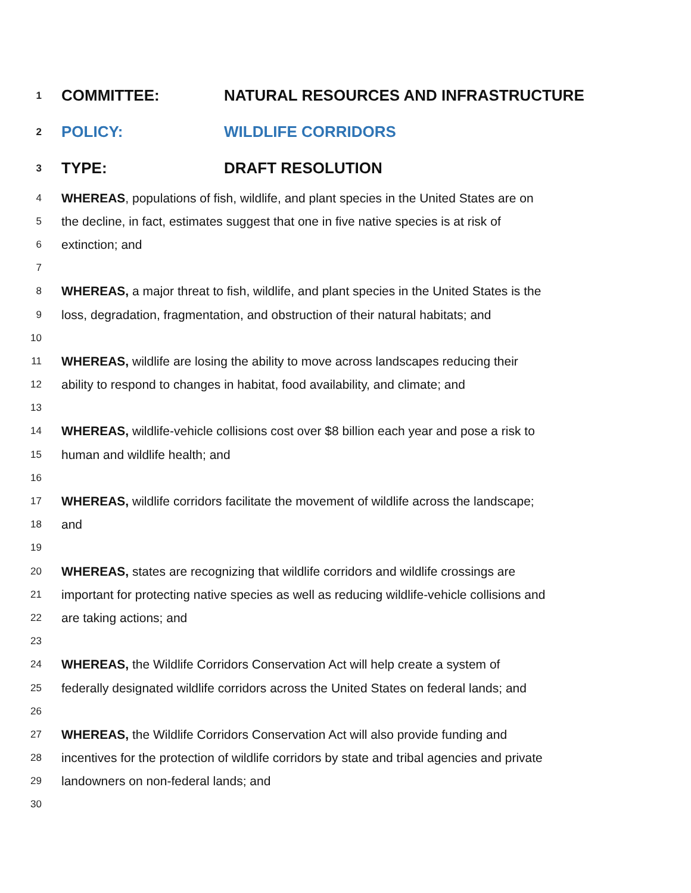1 COMMITTEE: NATURAL RESOURCES AND INFRASTRUCTURE
2 POLICY: WILDLIFE CORRIDORS
3 TYPE: DRAFT RESOLUTION
4 WHEREAS, populations of fish, wildlife, and plant species in the United States are on
5 the decline, in fact, estimates suggest that one in five native species is at risk of
6 extinction; and
7
8 WHEREAS, a major threat to fish, wildlife, and plant species in the United States is the
9 loss, degradation, fragmentation, and obstruction of their natural habitats; and
10
11 WHEREAS, wildlife are losing the ability to move across landscapes reducing their
12 ability to respond to changes in habitat, food availability, and climate; and
13
14 WHEREAS, wildlife-vehicle collisions cost over $8 billion each year and pose a risk to
15 human and wildlife health; and
16
17 WHEREAS, wildlife corridors facilitate the movement of wildlife across the landscape;
18 and
19
20 WHEREAS, states are recognizing that wildlife corridors and wildlife crossings are
21 important for protecting native species as well as reducing wildlife-vehicle collisions and
22 are taking actions; and
23
24 WHEREAS, the Wildlife Corridors Conservation Act will help create a system of
25 federally designated wildlife corridors across the United States on federal lands; and
26
27 WHEREAS, the Wildlife Corridors Conservation Act will also provide funding and
28 incentives for the protection of wildlife corridors by state and tribal agencies and private
29 landowners on non-federal lands; and
30